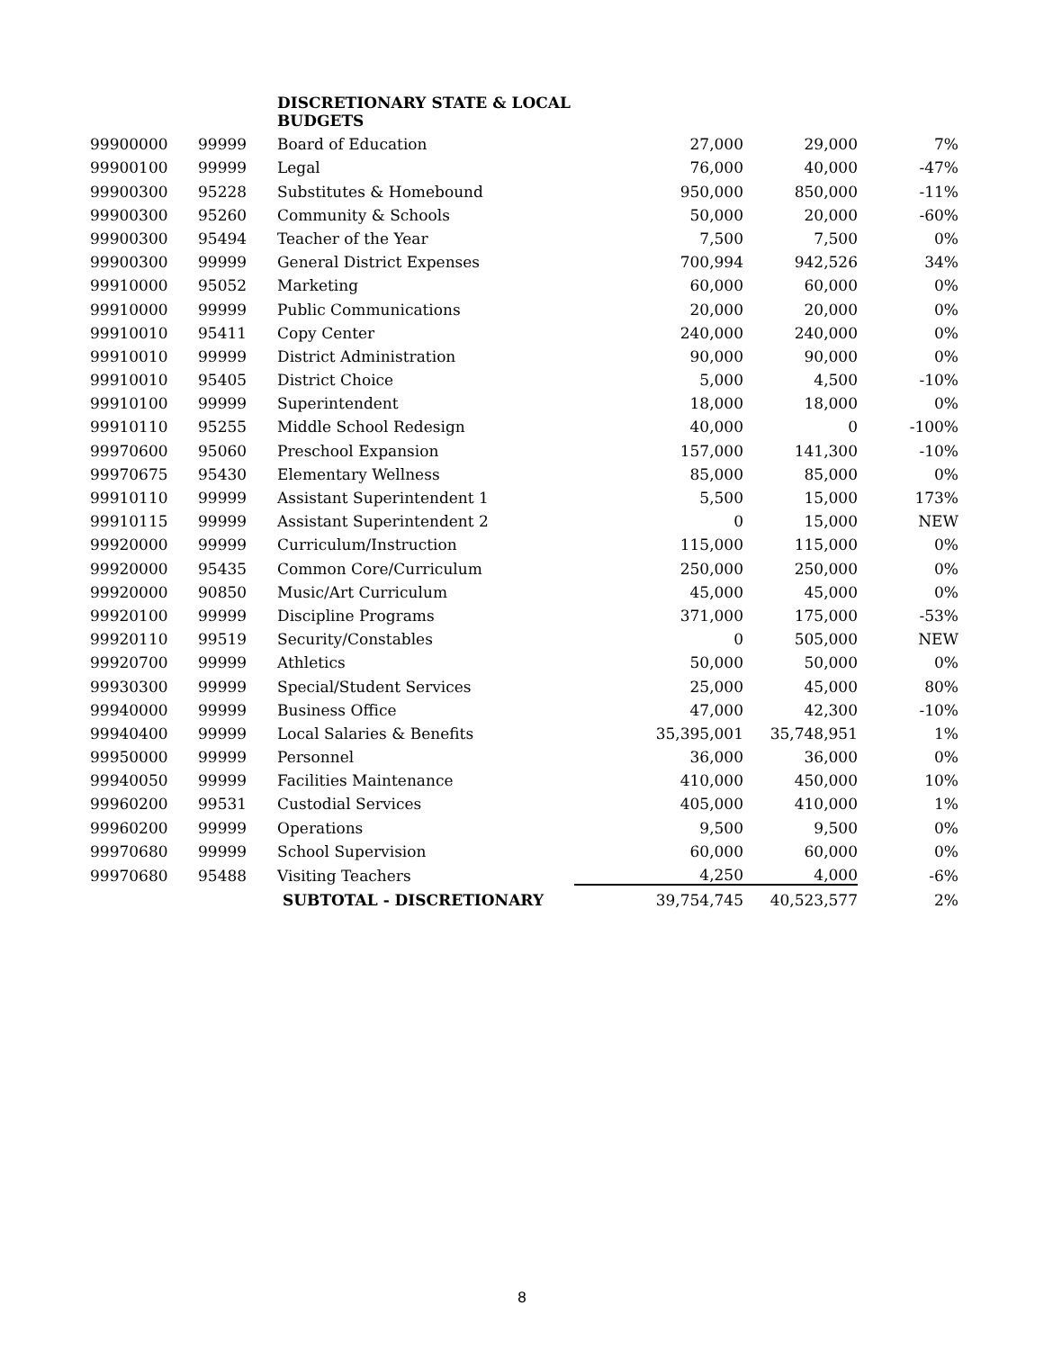| | | DISCRETIONARY STATE & LOCAL BUDGETS | | | |
| --- | --- | --- | --- | --- | --- |
| 99900000 | 99999 | Board of Education | 27,000 | 29,000 | 7% |
| 99900100 | 99999 | Legal | 76,000 | 40,000 | -47% |
| 99900300 | 95228 | Substitutes & Homebound | 950,000 | 850,000 | -11% |
| 99900300 | 95260 | Community & Schools | 50,000 | 20,000 | -60% |
| 99900300 | 95494 | Teacher of the Year | 7,500 | 7,500 | 0% |
| 99900300 | 99999 | General District Expenses | 700,994 | 942,526 | 34% |
| 99910000 | 95052 | Marketing | 60,000 | 60,000 | 0% |
| 99910000 | 99999 | Public Communications | 20,000 | 20,000 | 0% |
| 99910010 | 95411 | Copy Center | 240,000 | 240,000 | 0% |
| 99910010 | 99999 | District Administration | 90,000 | 90,000 | 0% |
| 99910010 | 95405 | District Choice | 5,000 | 4,500 | -10% |
| 99910100 | 99999 | Superintendent | 18,000 | 18,000 | 0% |
| 99910110 | 95255 | Middle School Redesign | 40,000 | 0 | -100% |
| 99970600 | 95060 | Preschool Expansion | 157,000 | 141,300 | -10% |
| 99970675 | 95430 | Elementary Wellness | 85,000 | 85,000 | 0% |
| 99910110 | 99999 | Assistant Superintendent 1 | 5,500 | 15,000 | 173% |
| 99910115 | 99999 | Assistant Superintendent 2 | 0 | 15,000 | NEW |
| 99920000 | 99999 | Curriculum/Instruction | 115,000 | 115,000 | 0% |
| 99920000 | 95435 | Common Core/Curriculum | 250,000 | 250,000 | 0% |
| 99920000 | 90850 | Music/Art Curriculum | 45,000 | 45,000 | 0% |
| 99920100 | 99999 | Discipline Programs | 371,000 | 175,000 | -53% |
| 99920110 | 99519 | Security/Constables | 0 | 505,000 | NEW |
| 99920700 | 99999 | Athletics | 50,000 | 50,000 | 0% |
| 99930300 | 99999 | Special/Student Services | 25,000 | 45,000 | 80% |
| 99940000 | 99999 | Business Office | 47,000 | 42,300 | -10% |
| 99940400 | 99999 | Local Salaries & Benefits | 35,395,001 | 35,748,951 | 1% |
| 99950000 | 99999 | Personnel | 36,000 | 36,000 | 0% |
| 99940050 | 99999 | Facilities Maintenance | 410,000 | 450,000 | 10% |
| 99960200 | 99531 | Custodial Services | 405,000 | 410,000 | 1% |
| 99960200 | 99999 | Operations | 9,500 | 9,500 | 0% |
| 99970680 | 99999 | School Supervision | 60,000 | 60,000 | 0% |
| 99970680 | 95488 | Visiting Teachers | 4,250 | 4,000 | -6% |
| | | SUBTOTAL - DISCRETIONARY | 39,754,745 | 40,523,577 | 2% |
8